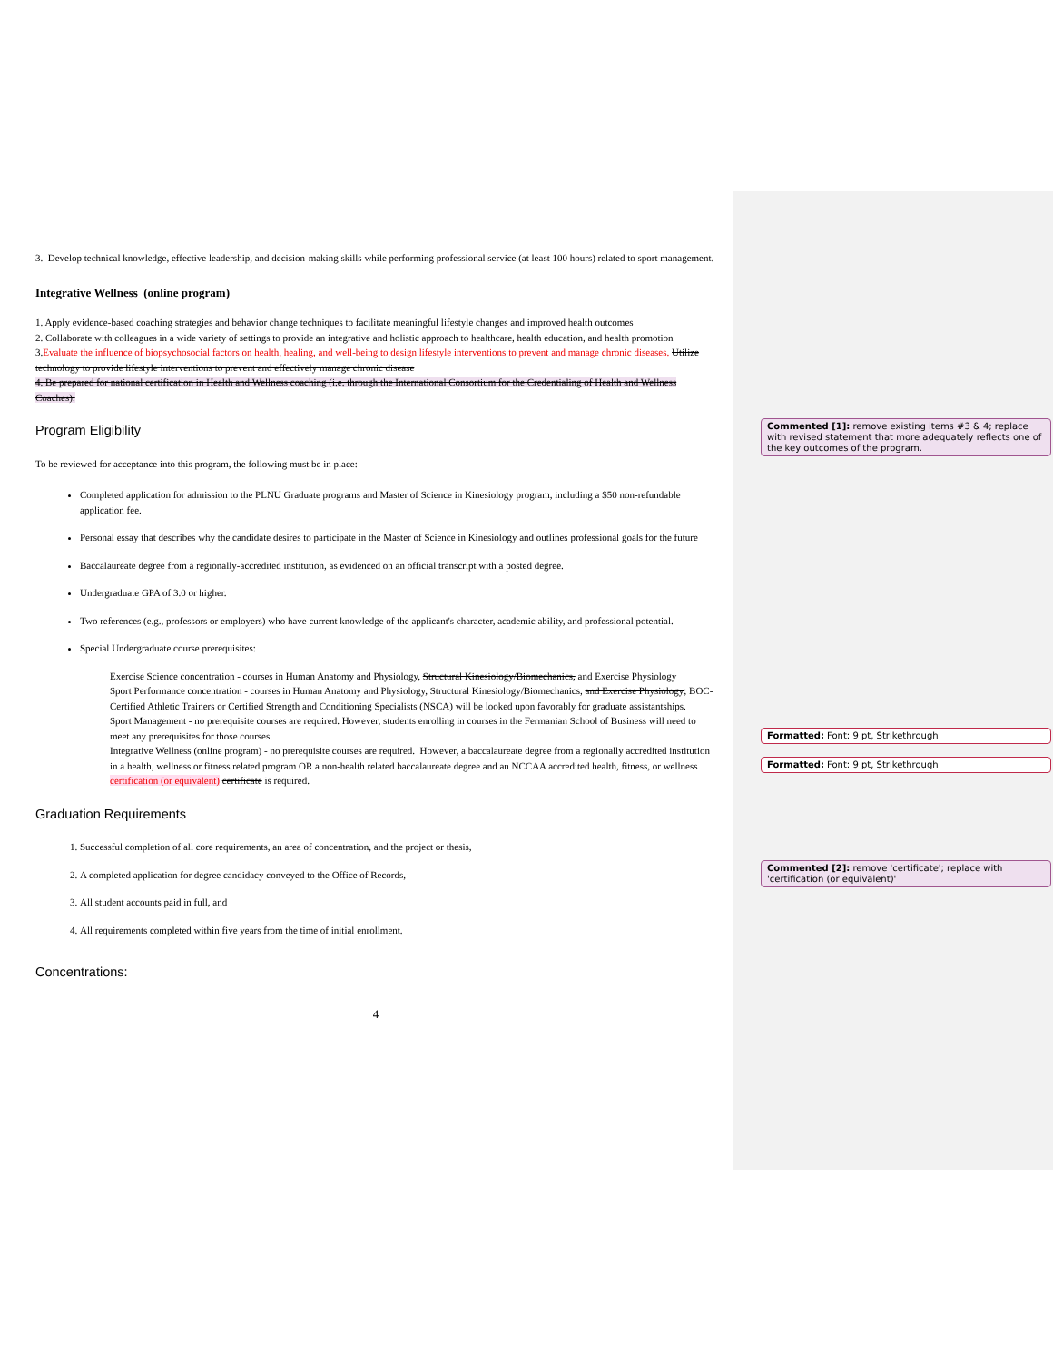3. Develop technical knowledge, effective leadership, and decision-making skills while performing professional service (at least 100 hours) related to sport management.
Integrative Wellness (online program)
1. Apply evidence-based coaching strategies and behavior change techniques to facilitate meaningful lifestyle changes and improved health outcomes
2. Collaborate with colleagues in a wide variety of settings to provide an integrative and holistic approach to healthcare, health education, and health promotion
3.Evaluate the influence of biopsychosocial factors on health, healing, and well-being to design lifestyle interventions to prevent and manage chronic diseases. Utilize technology to provide lifestyle interventions to prevent and effectively manage chronic disease
4. Be prepared for national certification in Health and Wellness coaching (i.e. through the International Consortium for the Credentialing of Health and Wellness Coaches).
Program Eligibility
To be reviewed for acceptance into this program, the following must be in place:
Completed application for admission to the PLNU Graduate programs and Master of Science in Kinesiology program, including a $50 non-refundable application fee.
Personal essay that describes why the candidate desires to participate in the Master of Science in Kinesiology and outlines professional goals for the future
Baccalaureate degree from a regionally-accredited institution, as evidenced on an official transcript with a posted degree.
Undergraduate GPA of 3.0 or higher.
Two references (e.g., professors or employers) who have current knowledge of the applicant's character, academic ability, and professional potential.
Special Undergraduate course prerequisites:
Exercise Science concentration - courses in Human Anatomy and Physiology, Structural Kinesiology/Biomechanics, and Exercise Physiology
Sport Performance concentration - courses in Human Anatomy and Physiology, Structural Kinesiology/Biomechanics, and Exercise Physiology; BOC-Certified Athletic Trainers or Certified Strength and Conditioning Specialists (NSCA) will be looked upon favorably for graduate assistantships.
Sport Management - no prerequisite courses are required. However, students enrolling in courses in the Fermanian School of Business will need to meet any prerequisites for those courses.
Integrative Wellness (online program) - no prerequisite courses are required. However, a baccalaureate degree from a regionally accredited institution in a health, wellness or fitness related program OR a non-health related baccalaureate degree and an NCCAA accredited health, fitness, or wellness certification (or equivalent) certificate is required.
Graduation Requirements
1. Successful completion of all core requirements, an area of concentration, and the project or thesis,
2. A completed application for degree candidacy conveyed to the Office of Records,
3. All student accounts paid in full, and
4. All requirements completed within five years from the time of initial enrollment.
Concentrations:
4
Commented [1]: remove existing items #3 & 4; replace with revised statement that more adequately reflects one of the key outcomes of the program.
Formatted: Font: 9 pt, Strikethrough
Formatted: Font: 9 pt, Strikethrough
Commented [2]: remove 'certificate'; replace with 'certification (or equivalent)'